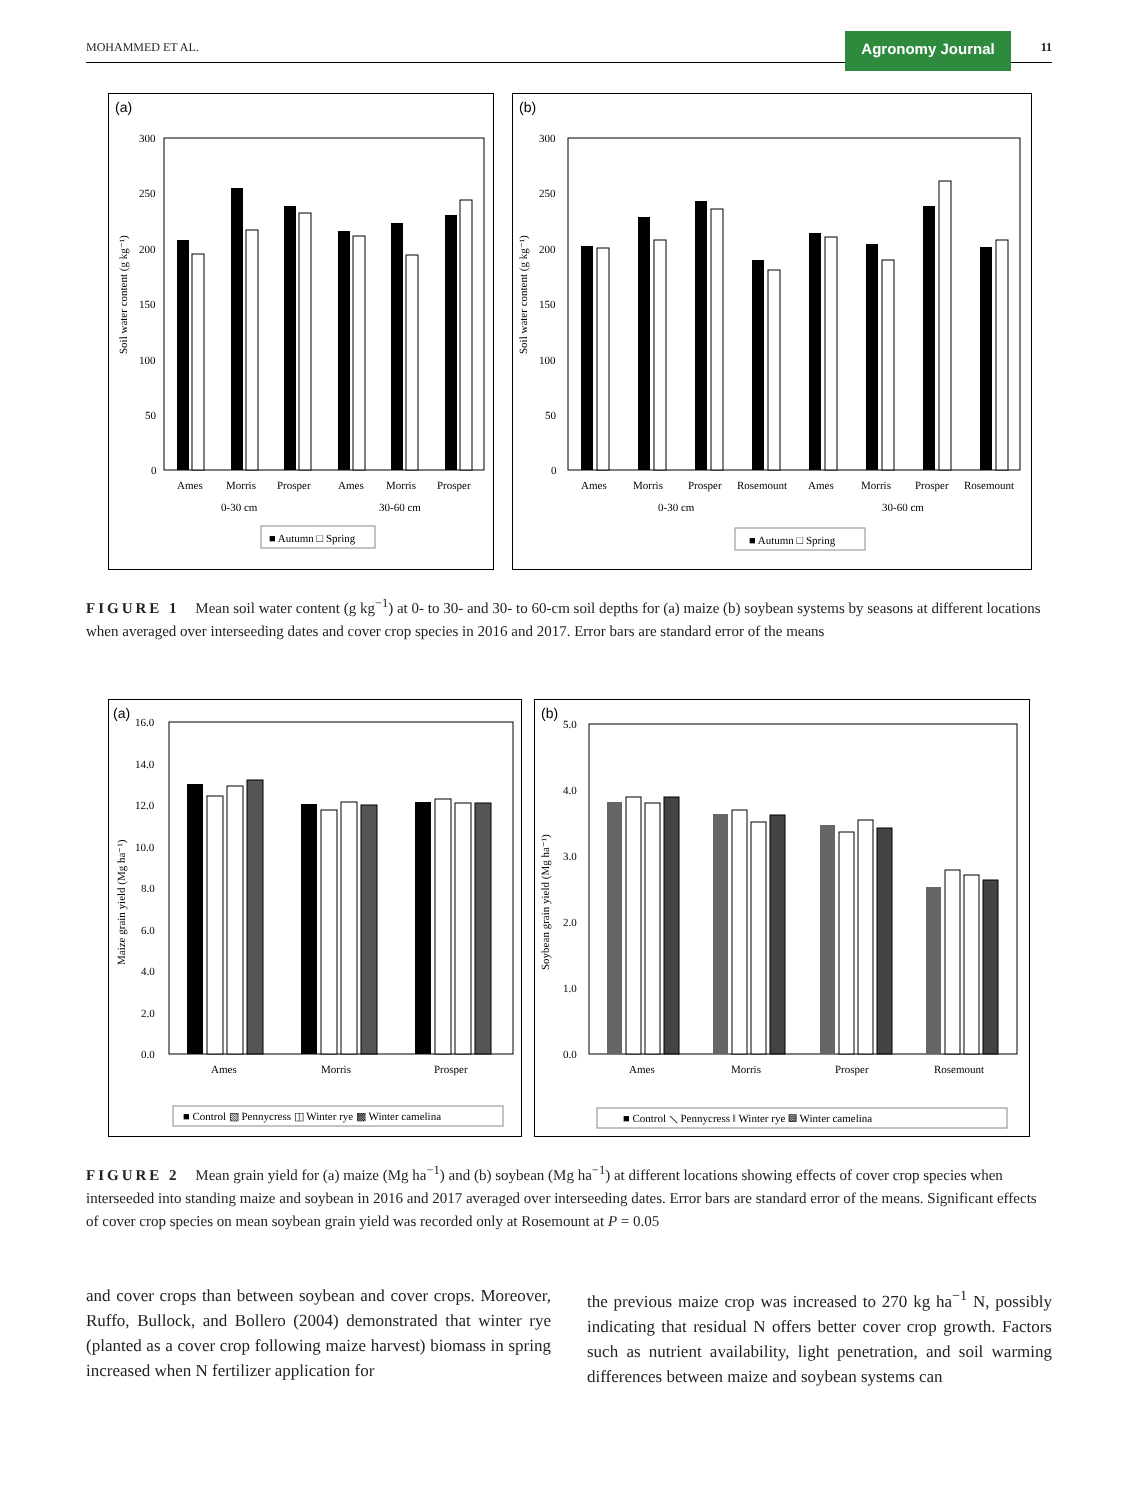MOHAMMED ET AL. Agronomy Journal 11
(a)
Soil water content (g kg⁻¹)
300
250
200
150
100
50
0
Ames
Morris
Prosper
Ames
Morris
Prosper
0-30 cm
30-60 cm
■ Autumn □ Spring
(b)
Soil water content (g kg⁻¹)
300
250
200
150
100
50
0
Ames
Morris
Prosper
Rosemount
Ames
Morris
Prosper
Rosemount
0-30 cm
30-60 cm
■ Autumn □ Spring
FIGURE 1 Mean soil water content (g kg<sup>−1</sup>) at 0- to 30- and 30- to 60-cm soil depths for (a) maize (b) soybean systems by seasons at different locations when averaged over interseeding dates and cover crop species in 2016 and 2017. Error bars are standard error of the means
(a)
Maize grain yield (Mg ha⁻¹)
16.0
14.0
12.0
10.0
8.0
6.0
4.0
2.0
0.0
Ames
Morris
Prosper
■ Control ▧ Pennycress ◫ Winter rye ▩ Winter camelina
(b)
Soybean grain yield (Mg ha⁻¹)
5.0
4.0
3.0
2.0
1.0
0.0
Ames
Morris
Prosper
Rosemount
■ Control ⟍ Pennycress ǁ Winter rye ▩ Winter camelina
FIGURE 2 Mean grain yield for (a) maize (Mg ha<sup>−1</sup>) and (b) soybean (Mg ha<sup>−1</sup>) at different locations showing effects of cover crop species when interseeded into standing maize and soybean in 2016 and 2017 averaged over interseeding dates. Error bars are standard error of the means. Significant effects of cover crop species on mean soybean grain yield was recorded only at Rosemount at P = 0.05
and cover crops than between soybean and cover crops. Moreover, Ruffo, Bullock, and Bollero (2004) demonstrated that winter rye (planted as a cover crop following maize harvest) biomass in spring increased when N fertilizer application for
the previous maize crop was increased to 270 kg ha<sup>−1</sup> N, possibly indicating that residual N offers better cover crop growth. Factors such as nutrient availability, light penetration, and soil warming differences between maize and soybean systems can